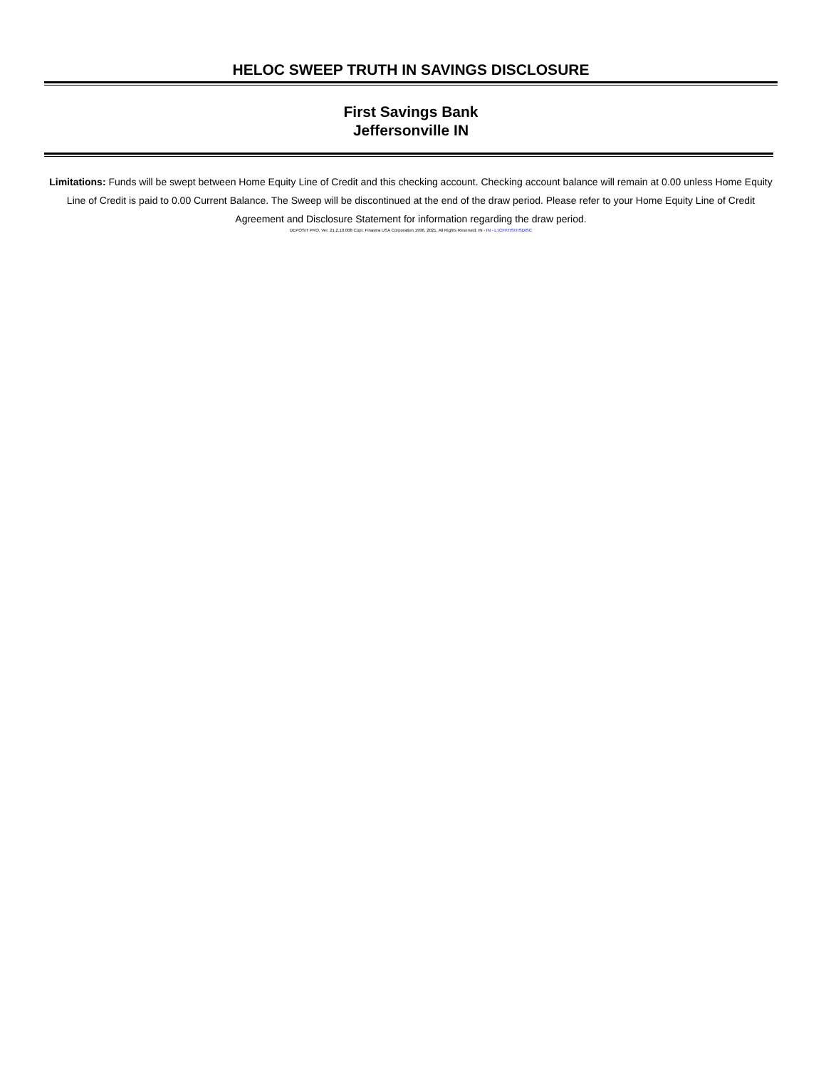HELOC SWEEP TRUTH IN SAVINGS DISCLOSURE
First Savings Bank
Jeffersonville IN
Limitations: Funds will be swept between Home Equity Line of Credit and this checking account. Checking account balance will remain at 0.00 unless Home Equity Line of Credit is paid to 0.00 Current Balance. The Sweep will be discontinued at the end of the draw period. Please refer to your Home Equity Line of Credit Agreement and Disclosure Statement for information regarding the draw period.
DEPOSIT PRO, Ver. 21.2.10.008 Copr. Finastra USA Corporation 1996, 2021. All Rights Reserved. IN - IN - L:\CFI\TIS\TISDISC